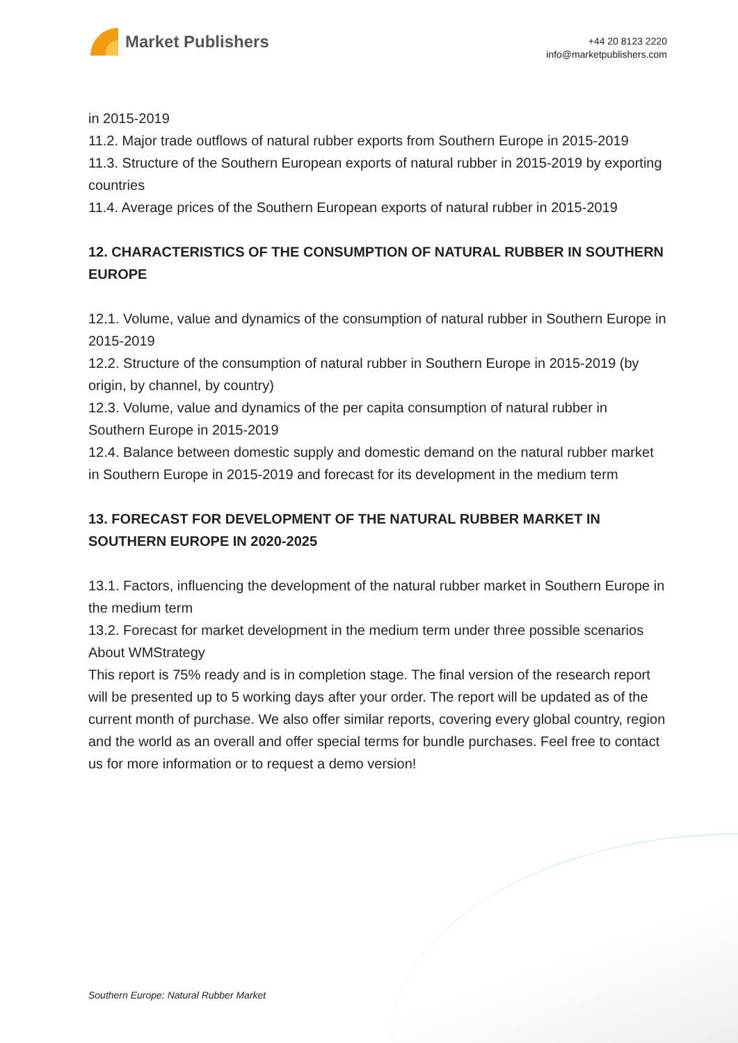Market Publishers
+44 20 8123 2220
info@marketpublishers.com
in 2015-2019
11.2. Major trade outflows of natural rubber exports from Southern Europe in 2015-2019
11.3. Structure of the Southern European exports of natural rubber in 2015-2019 by exporting countries
11.4. Average prices of the Southern European exports of natural rubber in 2015-2019
12. CHARACTERISTICS OF THE CONSUMPTION OF NATURAL RUBBER IN SOUTHERN EUROPE
12.1. Volume, value and dynamics of the consumption of natural rubber in Southern Europe in 2015-2019
12.2. Structure of the consumption of natural rubber in Southern Europe in 2015-2019 (by origin, by channel, by country)
12.3. Volume, value and dynamics of the per capita consumption of natural rubber in Southern Europe in 2015-2019
12.4. Balance between domestic supply and domestic demand on the natural rubber market in Southern Europe in 2015-2019 and forecast for its development in the medium term
13. FORECAST FOR DEVELOPMENT OF THE NATURAL RUBBER MARKET IN SOUTHERN EUROPE IN 2020-2025
13.1. Factors, influencing the development of the natural rubber market in Southern Europe in the medium term
13.2. Forecast for market development in the medium term under three possible scenarios
About WMStrategy
This report is 75% ready and is in completion stage. The final version of the research report will be presented up to 5 working days after your order. The report will be updated as of the current month of purchase. We also offer similar reports, covering every global country, region and the world as an overall and offer special terms for bundle purchases. Feel free to contact us for more information or to request a demo version!
Southern Europe: Natural Rubber Market